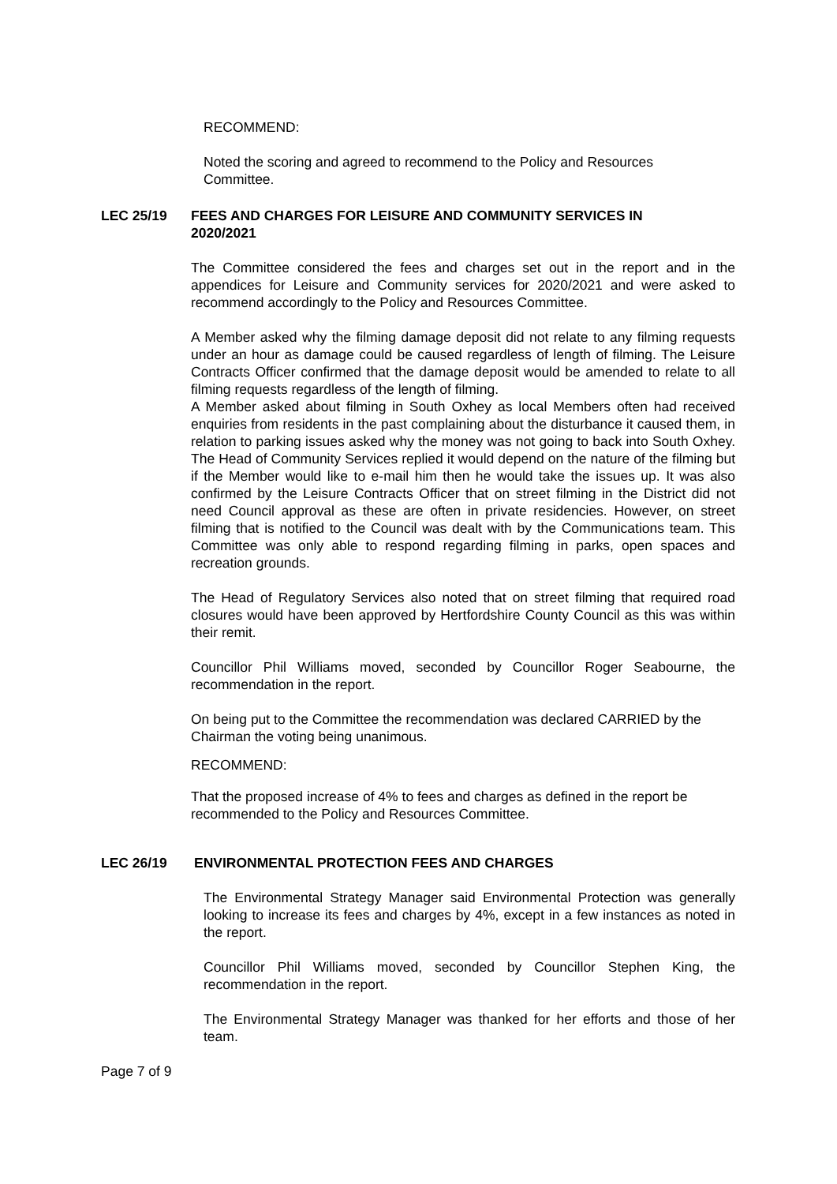RECOMMEND:
Noted the scoring and agreed to recommend to the Policy and Resources Committee.
LEC 25/19 FEES AND CHARGES FOR LEISURE AND COMMUNITY SERVICES IN 2020/2021
The Committee considered the fees and charges set out in the report and in the appendices for Leisure and Community services for 2020/2021 and were asked to recommend accordingly to the Policy and Resources Committee.
A Member asked why the filming damage deposit did not relate to any filming requests under an hour as damage could be caused regardless of length of filming. The Leisure Contracts Officer confirmed that the damage deposit would be amended to relate to all filming requests regardless of the length of filming.
A Member asked about filming in South Oxhey as local Members often had received enquiries from residents in the past complaining about the disturbance it caused them, in relation to parking issues asked why the money was not going to back into South Oxhey. The Head of Community Services replied it would depend on the nature of the filming but if the Member would like to e-mail him then he would take the issues up. It was also confirmed by the Leisure Contracts Officer that on street filming in the District did not need Council approval as these are often in private residencies. However, on street filming that is notified to the Council was dealt with by the Communications team. This Committee was only able to respond regarding filming in parks, open spaces and recreation grounds.
The Head of Regulatory Services also noted that on street filming that required road closures would have been approved by Hertfordshire County Council as this was within their remit.
Councillor Phil Williams moved, seconded by Councillor Roger Seabourne, the recommendation in the report.
On being put to the Committee the recommendation was declared CARRIED by the Chairman the voting being unanimous.
RECOMMEND:
That the proposed increase of 4% to fees and charges as defined in the report be recommended to the Policy and Resources Committee.
LEC 26/19 ENVIRONMENTAL PROTECTION FEES AND CHARGES
The Environmental Strategy Manager said Environmental Protection was generally looking to increase its fees and charges by 4%, except in a few instances as noted in the report.
Councillor Phil Williams moved, seconded by Councillor Stephen King, the recommendation in the report.
The Environmental Strategy Manager was thanked for her efforts and those of her team.
Page 7 of 9